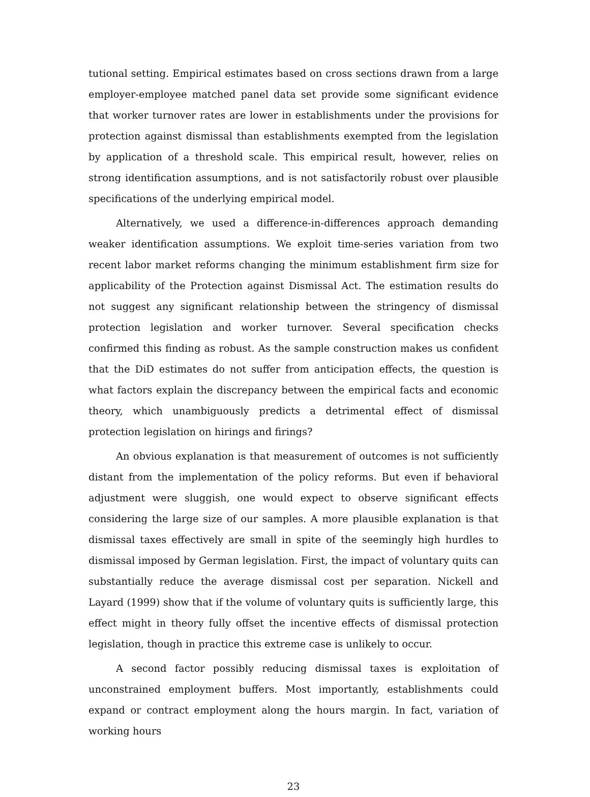tutional setting. Empirical estimates based on cross sections drawn from a large employer-employee matched panel data set provide some significant evidence that worker turnover rates are lower in establishments under the provisions for protection against dismissal than establishments exempted from the legislation by application of a threshold scale. This empirical result, however, relies on strong identification assumptions, and is not satisfactorily robust over plausible specifications of the underlying empirical model.
Alternatively, we used a difference-in-differences approach demanding weaker identification assumptions. We exploit time-series variation from two recent labor market reforms changing the minimum establishment firm size for applicability of the Protection against Dismissal Act. The estimation results do not suggest any significant relationship between the stringency of dismissal protection legislation and worker turnover. Several specification checks confirmed this finding as robust. As the sample construction makes us confident that the DiD estimates do not suffer from anticipation effects, the question is what factors explain the discrepancy between the empirical facts and economic theory, which unambiguously predicts a detrimental effect of dismissal protection legislation on hirings and firings?
An obvious explanation is that measurement of outcomes is not sufficiently distant from the implementation of the policy reforms. But even if behavioral adjustment were sluggish, one would expect to observe significant effects considering the large size of our samples. A more plausible explanation is that dismissal taxes effectively are small in spite of the seemingly high hurdles to dismissal imposed by German legislation. First, the impact of voluntary quits can substantially reduce the average dismissal cost per separation. Nickell and Layard (1999) show that if the volume of voluntary quits is sufficiently large, this effect might in theory fully offset the incentive effects of dismissal protection legislation, though in practice this extreme case is unlikely to occur.
A second factor possibly reducing dismissal taxes is exploitation of unconstrained employment buffers. Most importantly, establishments could expand or contract employment along the hours margin. In fact, variation of working hours
23